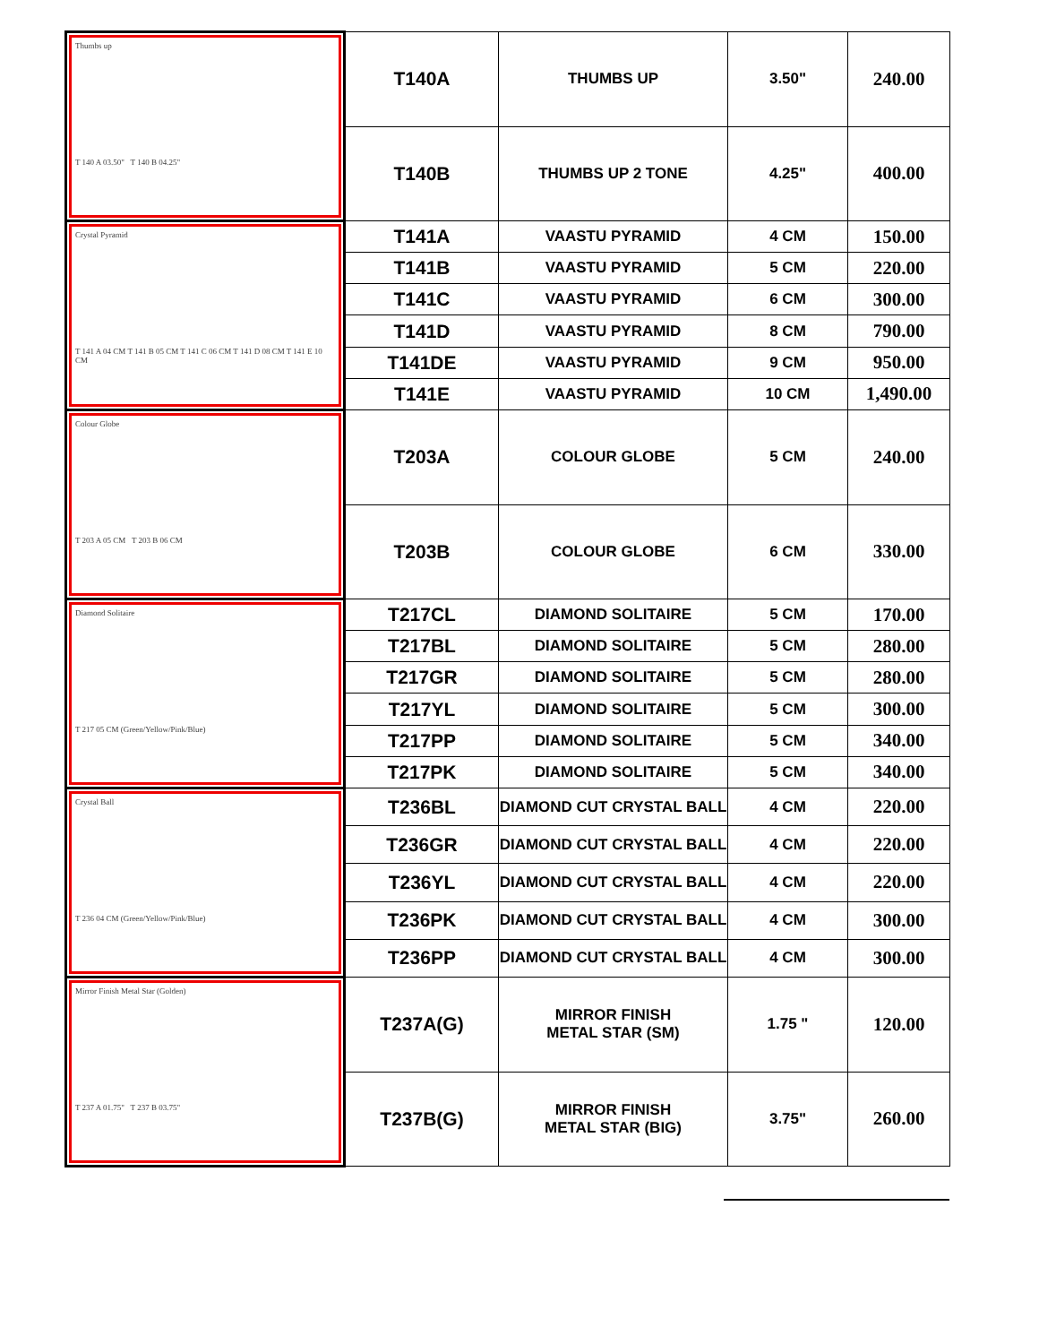| Thumbs up T 140 A 03.50" T 140 B 04.25" | T140A | THUMBS UP | 3.50" | 240.00 |
| | T140B | THUMBS UP 2 TONE | 4.25" | 400.00 |
| Crystal Pyramid T 141 A 04 CM T 141 B 05 CM T 141 C 06 CM T 141 D 08 CM T 141 E 10 CM | T141A | VAASTU PYRAMID | 4 CM | 150.00 |
| | T141B | VAASTU PYRAMID | 5 CM | 220.00 |
| | T141C | VAASTU PYRAMID | 6 CM | 300.00 |
| | T141D | VAASTU PYRAMID | 8 CM | 790.00 |
| | T141DE | VAASTU PYRAMID | 9 CM | 950.00 |
| | T141E | VAASTU PYRAMID | 10 CM | 1,490.00 |
| Colour Globe T 203 A 05 CM T 203 B 06 CM | T203A | COLOUR GLOBE | 5 CM | 240.00 |
| | T203B | COLOUR GLOBE | 6 CM | 330.00 |
| Diamond Solitaire T 217 05 CM (Green/Yellow/Pink/Blue) | T217CL | DIAMOND SOLITAIRE | 5 CM | 170.00 |
| | T217BL | DIAMOND SOLITAIRE | 5 CM | 280.00 |
| | T217GR | DIAMOND SOLITAIRE | 5 CM | 280.00 |
| | T217YL | DIAMOND SOLITAIRE | 5 CM | 300.00 |
| | T217PP | DIAMOND SOLITAIRE | 5 CM | 340.00 |
| | T217PK | DIAMOND SOLITAIRE | 5 CM | 340.00 |
| Crystal Ball T 236 04 CM (Green/Yellow/Pink/Blue) | T236BL | DIAMOND CUT CRYSTAL BALL | 4 CM | 220.00 |
| | T236GR | DIAMOND CUT CRYSTAL BALL | 4 CM | 220.00 |
| | T236YL | DIAMOND CUT CRYSTAL BALL | 4 CM | 220.00 |
| | T236PK | DIAMOND CUT CRYSTAL BALL | 4 CM | 300.00 |
| | T236PP | DIAMOND CUT CRYSTAL BALL | 4 CM | 300.00 |
| Mirror Finish Metal Star (Golden) T 237 A 01.75" T 237 B 03.75" | T237A(G) | MIRROR FINISH METAL STAR (SM) | 1.75 " | 120.00 |
| | T237B(G) | MIRROR FINISH METAL STAR (BIG) | 3.75" | 260.00 |